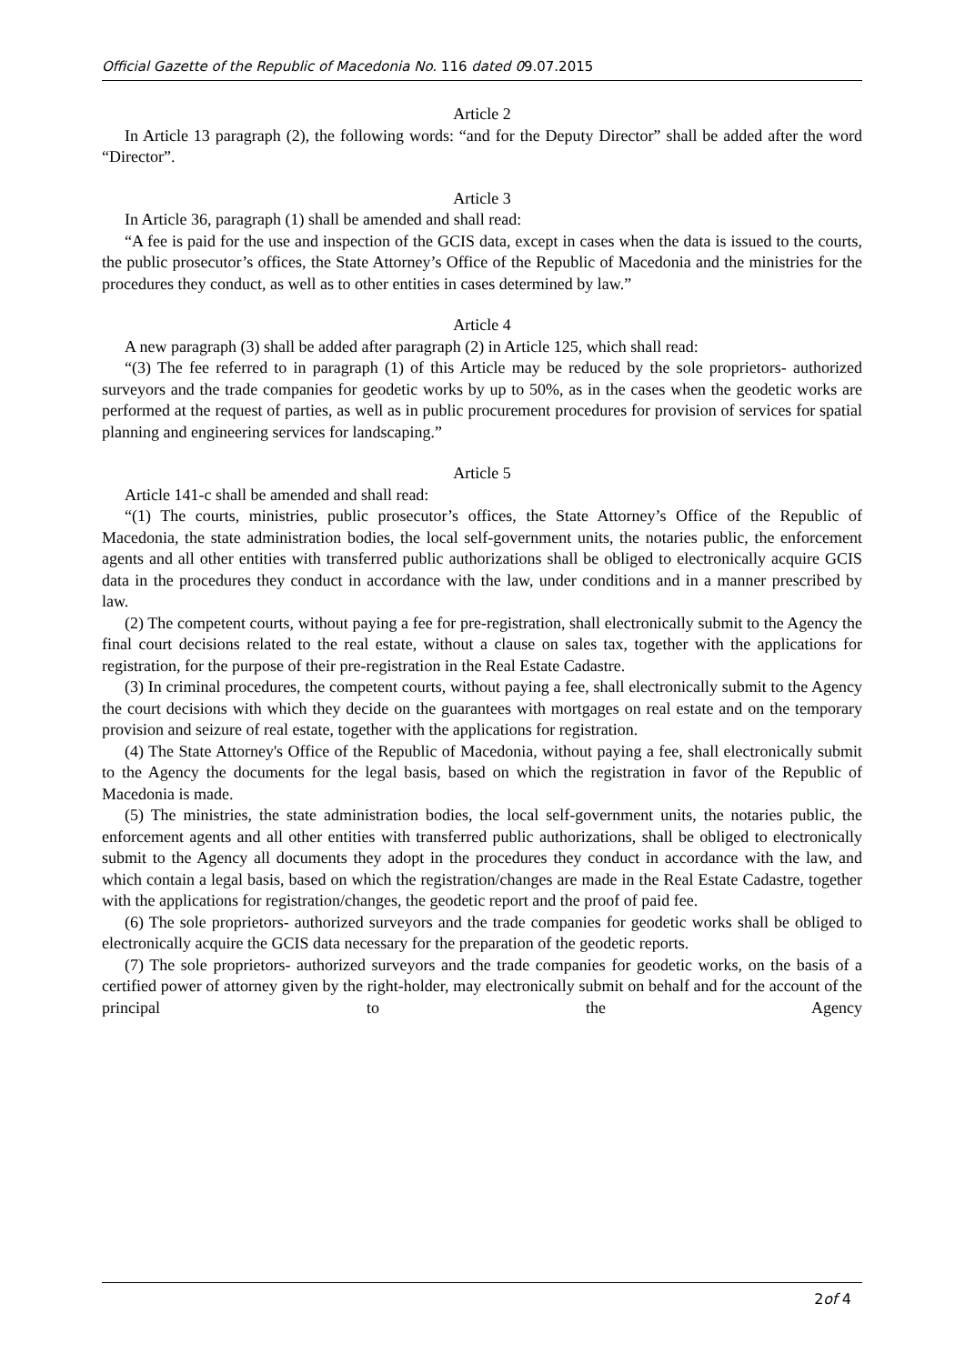Official Gazette of the Republic of Macedonia No. 116 dated 09.07.2015
Article 2
In Article 13 paragraph (2), the following words: “and for the Deputy Director” shall be added after the word “Director”.
Article 3
In Article 36, paragraph (1) shall be amended and shall read:
“A fee is paid for the use and inspection of the GCIS data, except in cases when the data is issued to the courts, the public prosecutor’s offices, the State Attorney’s Office of the Republic of Macedonia and the ministries for the procedures they conduct, as well as to other entities in cases determined by law.”
Article 4
A new paragraph (3) shall be added after paragraph (2) in Article 125, which shall read:
“(3) The fee referred to in paragraph (1) of this Article may be reduced by the sole proprietors- authorized surveyors and the trade companies for geodetic works by up to 50%, as in the cases when the geodetic works are performed at the request of parties, as well as in public procurement procedures for provision of services for spatial planning and engineering services for landscaping.”
Article 5
Article 141-c shall be amended and shall read:
“(1) The courts, ministries, public prosecutor’s offices, the State Attorney’s Office of the Republic of Macedonia, the state administration bodies, the local self-government units, the notaries public, the enforcement agents and all other entities with transferred public authorizations shall be obliged to electronically acquire GCIS data in the procedures they conduct in accordance with the law, under conditions and in a manner prescribed by law.
(2) The competent courts, without paying a fee for pre-registration, shall electronically submit to the Agency the final court decisions related to the real estate, without a clause on sales tax, together with the applications for registration, for the purpose of their pre-registration in the Real Estate Cadastre.
(3) In criminal procedures, the competent courts, without paying a fee, shall electronically submit to the Agency the court decisions with which they decide on the guarantees with mortgages on real estate and on the temporary provision and seizure of real estate, together with the applications for registration.
(4) The State Attorney's Office of the Republic of Macedonia, without paying a fee, shall electronically submit to the Agency the documents for the legal basis, based on which the registration in favor of the Republic of Macedonia is made.
(5) The ministries, the state administration bodies, the local self-government units, the notaries public, the enforcement agents and all other entities with transferred public authorizations, shall be obliged to electronically submit to the Agency all documents they adopt in the procedures they conduct in accordance with the law, and which contain a legal basis, based on which the registration/changes are made in the Real Estate Cadastre, together with the applications for registration/changes, the geodetic report and the proof of paid fee.
(6) The sole proprietors- authorized surveyors and the trade companies for geodetic works shall be obliged to electronically acquire the GCIS data necessary for the preparation of the geodetic reports.
(7) The sole proprietors- authorized surveyors and the trade companies for geodetic works, on the basis of a certified power of attorney given by the right-holder, may electronically submit on behalf and for the account of the principal to the Agency
2of 4